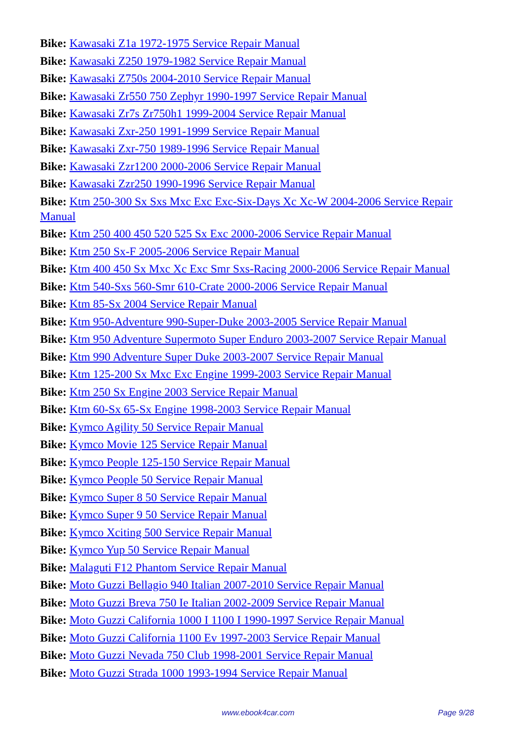Bike: Kawasaki Z1a 1972-1975 Service Repair Manual
Bike: Kawasaki Z250 1979-1982 Service Repair Manual
Bike: Kawasaki Z750s 2004-2010 Service Repair Manual
Bike: Kawasaki Zr550 750 Zephyr 1990-1997 Service Repair Manual
Bike: Kawasaki Zr7s Zr750h1 1999-2004 Service Repair Manual
Bike: Kawasaki Zxr-250 1991-1999 Service Repair Manual
Bike: Kawasaki Zxr-750 1989-1996 Service Repair Manual
Bike: Kawasaki Zzr1200 2000-2006 Service Repair Manual
Bike: Kawasaki Zzr250 1990-1996 Service Repair Manual
Bike: Ktm 250-300 Sx Sxs Mxc Exc Exc-Six-Days Xc Xc-W 2004-2006 Service Repair Manual
Bike: Ktm 250 400 450 520 525 Sx Exc 2000-2006 Service Repair Manual
Bike: Ktm 250 Sx-F 2005-2006 Service Repair Manual
Bike: Ktm 400 450 Sx Mxc Xc Exc Smr Sxs-Racing 2000-2006 Service Repair Manual
Bike: Ktm 540-Sxs 560-Smr 610-Crate 2000-2006 Service Repair Manual
Bike: Ktm 85-Sx 2004 Service Repair Manual
Bike: Ktm 950-Adventure 990-Super-Duke 2003-2005 Service Repair Manual
Bike: Ktm 950 Adventure Supermoto Super Enduro 2003-2007 Service Repair Manual
Bike: Ktm 990 Adventure Super Duke 2003-2007 Service Repair Manual
Bike: Ktm 125-200 Sx Mxc Exc Engine 1999-2003 Service Repair Manual
Bike: Ktm 250 Sx Engine 2003 Service Repair Manual
Bike: Ktm 60-Sx 65-Sx Engine 1998-2003 Service Repair Manual
Bike: Kymco Agility 50 Service Repair Manual
Bike: Kymco Movie 125 Service Repair Manual
Bike: Kymco People 125-150 Service Repair Manual
Bike: Kymco People 50 Service Repair Manual
Bike: Kymco Super 8 50 Service Repair Manual
Bike: Kymco Super 9 50 Service Repair Manual
Bike: Kymco Xciting 500 Service Repair Manual
Bike: Kymco Yup 50 Service Repair Manual
Bike: Malaguti F12 Phantom Service Repair Manual
Bike: Moto Guzzi Bellagio 940 Italian 2007-2010 Service Repair Manual
Bike: Moto Guzzi Breva 750 Ie Italian 2002-2009 Service Repair Manual
Bike: Moto Guzzi California 1000 I 1100 I 1990-1997 Service Repair Manual
Bike: Moto Guzzi California 1100 Ev 1997-2003 Service Repair Manual
Bike: Moto Guzzi Nevada 750 Club 1998-2001 Service Repair Manual
Bike: Moto Guzzi Strada 1000 1993-1994 Service Repair Manual
www.ebook4car.com Page 9/28